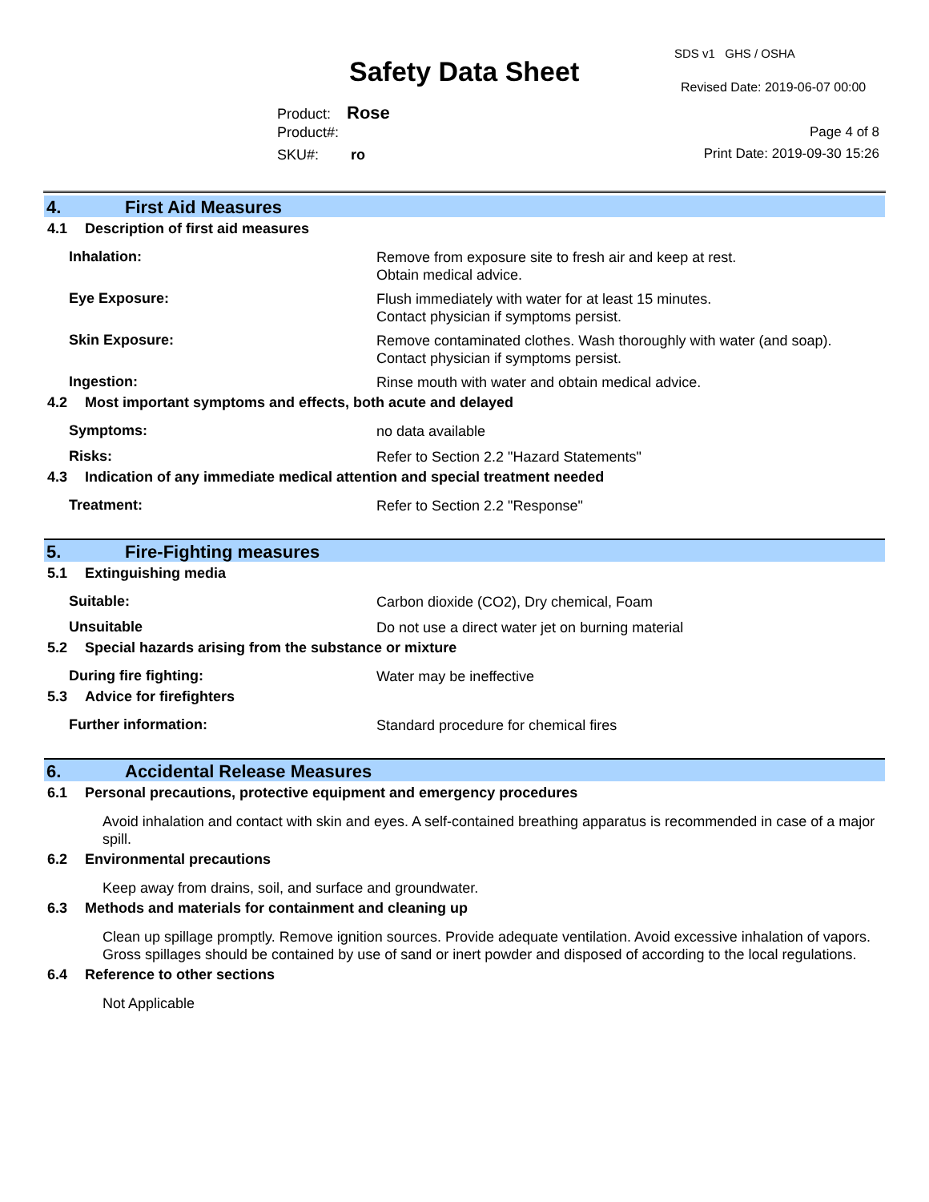Safety Data Sheet
SDS v1 GHS / OSHA
Revised Date: 2019-06-07 00:00
Product: Rose
Product#:
SKU#: ro
Page 4 of 8
Print Date: 2019-09-30 15:26
4. First Aid Measures
4.1 Description of first aid measures
Inhalation:
Remove from exposure site to fresh air and keep at rest.
Obtain medical advice.
Eye Exposure:
Flush immediately with water for at least 15 minutes.
Contact physician if symptoms persist.
Skin Exposure:
Remove contaminated clothes. Wash thoroughly with water (and soap).
Contact physician if symptoms persist.
Ingestion:
Rinse mouth with water and obtain medical advice.
4.2 Most important symptoms and effects, both acute and delayed
Symptoms:
no data available
Risks:
Refer to Section 2.2 "Hazard Statements"
4.3 Indication of any immediate medical attention and special treatment needed
Treatment:
Refer to Section 2.2 "Response"
5. Fire-Fighting measures
5.1 Extinguishing media
Suitable:
Carbon dioxide (CO2), Dry chemical, Foam
Unsuitable
Do not use a direct water jet on burning material
5.2 Special hazards arising from the substance or mixture
During fire fighting:
Water may be ineffective
5.3 Advice for firefighters
Further information:
Standard procedure for chemical fires
6. Accidental Release Measures
6.1 Personal precautions, protective equipment and emergency procedures
Avoid inhalation and contact with skin and eyes. A self-contained breathing apparatus is recommended in case of a major spill.
6.2 Environmental precautions
Keep away from drains, soil, and surface and groundwater.
6.3 Methods and materials for containment and cleaning up
Clean up spillage promptly. Remove ignition sources. Provide adequate ventilation. Avoid excessive inhalation of vapors. Gross spillages should be contained by use of sand or inert powder and disposed of according to the local regulations.
6.4 Reference to other sections
Not Applicable